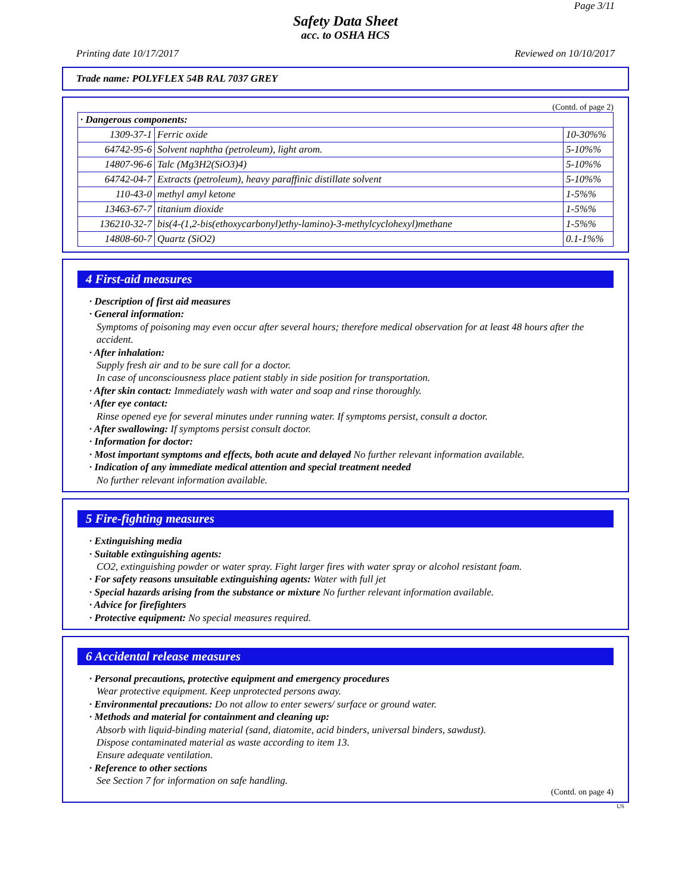Page 3/11
Safety Data Sheet
acc. to OSHA HCS
Printing date 10/17/2017 Reviewed on 10/10/2017
Trade name: POLYFLEX 54B RAL 7037 GREY
(Contd. of page 2)
| · Dangerous components: | | |
| 1309-37-1 | Ferric oxide | 10-30%% |
| 64742-95-6 | Solvent naphtha (petroleum), light arom. | 5-10%% |
| 14807-96-6 | Talc (Mg3H2(SiO3)4) | 5-10%% |
| 64742-04-7 | Extracts (petroleum), heavy paraffinic distillate solvent | 5-10%% |
| 110-43-0 | methyl amyl ketone | 1-5%% |
| 13463-67-7 | titanium dioxide | 1-5%% |
| 136210-32-7 | bis(4-(1,2-bis(ethoxycarbonyl)ethy-lamino)-3-methylcyclohexyl)methane | 1-5%% |
| 14808-60-7 | Quartz (SiO2) | 0.1-1%% |
4 First-aid measures
· Description of first aid measures
· General information:
Symptoms of poisoning may even occur after several hours; therefore medical observation for at least 48 hours after the accident.
· After inhalation:
Supply fresh air and to be sure call for a doctor.
In case of unconsciousness place patient stably in side position for transportation.
· After skin contact: Immediately wash with water and soap and rinse thoroughly.
· After eye contact:
Rinse opened eye for several minutes under running water. If symptoms persist, consult a doctor.
· After swallowing: If symptoms persist consult doctor.
· Information for doctor:
· Most important symptoms and effects, both acute and delayed No further relevant information available.
· Indication of any immediate medical attention and special treatment needed
No further relevant information available.
5 Fire-fighting measures
· Extinguishing media
· Suitable extinguishing agents:
CO2, extinguishing powder or water spray. Fight larger fires with water spray or alcohol resistant foam.
· For safety reasons unsuitable extinguishing agents: Water with full jet
· Special hazards arising from the substance or mixture No further relevant information available.
· Advice for firefighters
· Protective equipment: No special measures required.
6 Accidental release measures
· Personal precautions, protective equipment and emergency procedures
Wear protective equipment. Keep unprotected persons away.
· Environmental precautions: Do not allow to enter sewers/ surface or ground water.
· Methods and material for containment and cleaning up:
Absorb with liquid-binding material (sand, diatomite, acid binders, universal binders, sawdust).
Dispose contaminated material as waste according to item 13.
Ensure adequate ventilation.
· Reference to other sections
See Section 7 for information on safe handling.
(Contd. on page 4)
US